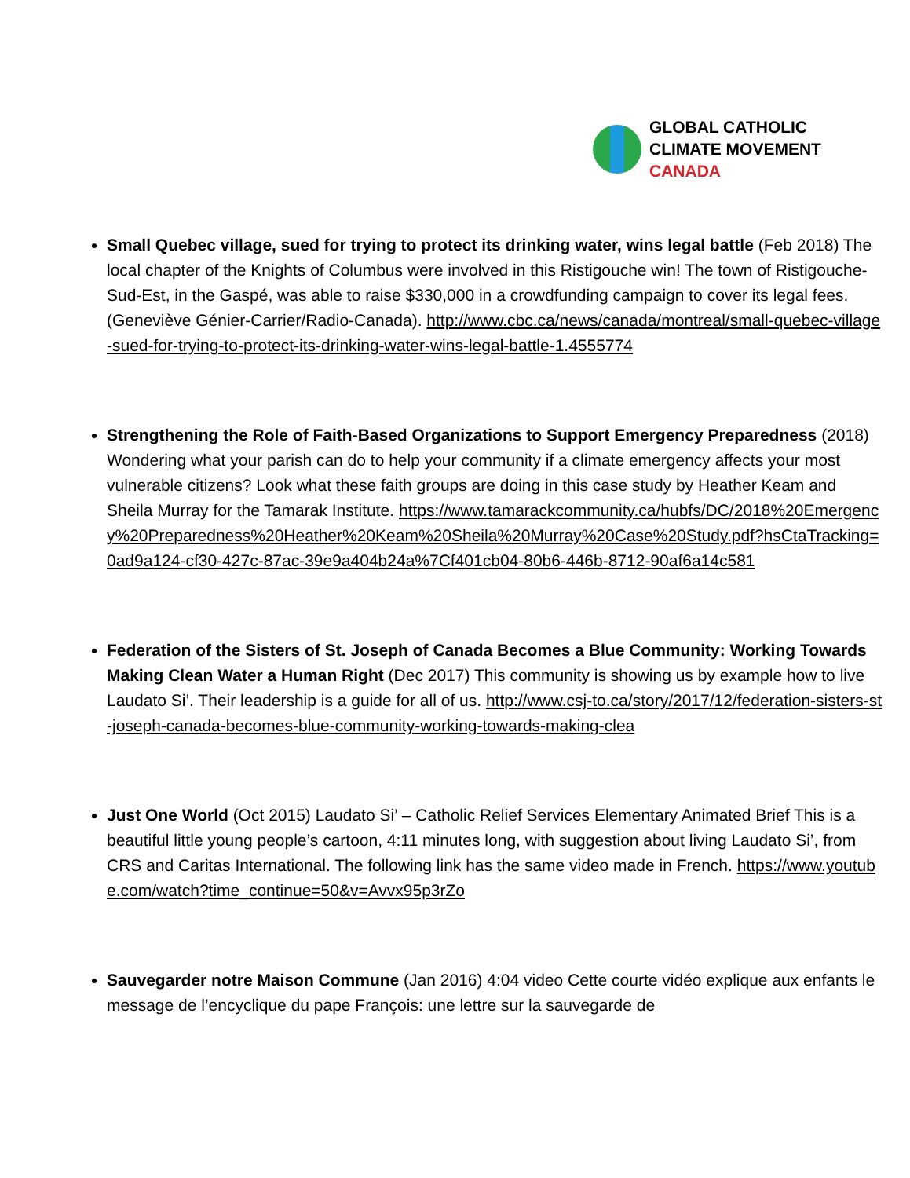GLOBAL CATHOLIC
CLIMATE MOVEMENT
CANADA
Small Quebec village, sued for trying to protect its drinking water, wins legal battle (Feb 2018) The local chapter of the Knights of Columbus were involved in this Ristigouche win! The town of Ristigouche-Sud-Est, in the Gaspé, was able to raise $330,000 in a crowdfunding campaign to cover its legal fees. (Geneviève Génier-Carrier/Radio-Canada). http://www.cbc.ca/news/canada/montreal/small-quebec-village-sued-for-trying-to-protect-its-drinking-water-wins-legal-battle-1.4555774
Strengthening the Role of Faith-Based Organizations to Support Emergency Preparedness (2018) Wondering what your parish can do to help your community if a climate emergency affects your most vulnerable citizens? Look what these faith groups are doing in this case study by Heather Keam and Sheila Murray for the Tamarak Institute. https://www.tamarackcommunity.ca/hubfs/DC/2018%20Emergency%20Preparedness%20Heather%20Keam%20Sheila%20Murray%20Case%20Study.pdf?hsCtaTracking=0ad9a124-cf30-427c-87ac-39e9a404b24a%7Cf401cb04-80b6-446b-8712-90af6a14c581
Federation of the Sisters of St. Joseph of Canada Becomes a Blue Community: Working Towards Making Clean Water a Human Right (Dec 2017) This community is showing us by example how to live Laudato Si’. Their leadership is a guide for all of us. http://www.csj-to.ca/story/2017/12/federation-sisters-st-joseph-canada-becomes-blue-community-working-towards-making-clea
Just One World (Oct 2015) Laudato Si’ – Catholic Relief Services Elementary Animated Brief This is a beautiful little young people’s cartoon, 4:11 minutes long, with suggestion about living Laudato Si’, from CRS and Caritas International. The following link has the same video made in French. https://www.youtube.com/watch?time_continue=50&v=Avvx95p3rZo
Sauvegarder notre Maison Commune (Jan 2016) 4:04 video Cette courte vidéo explique aux enfants le message de l’encyclique du pape François: une lettre sur la sauvegarde de